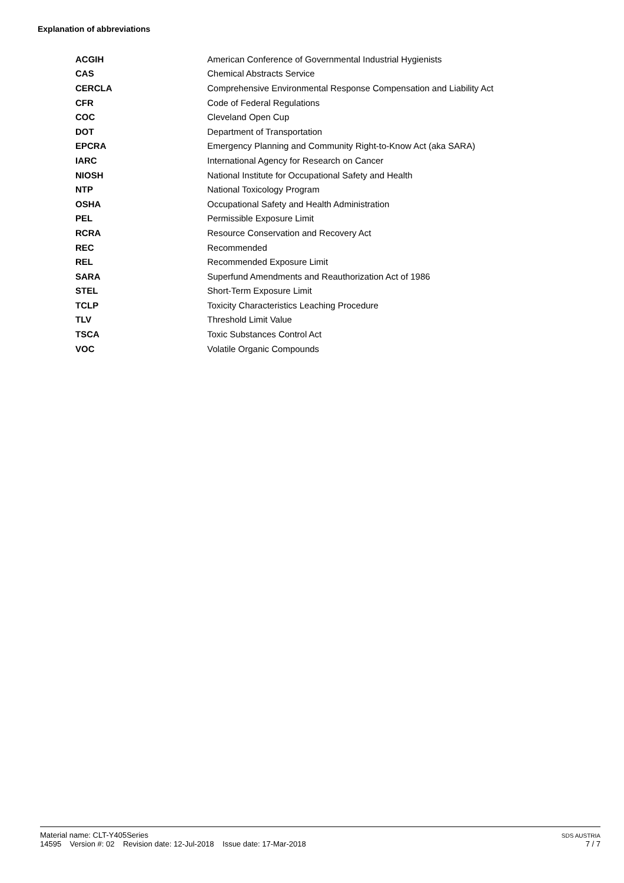Explanation of abbreviations
| ACGIH | American Conference of Governmental Industrial Hygienists |
| CAS | Chemical Abstracts Service |
| CERCLA | Comprehensive Environmental Response Compensation and Liability Act |
| CFR | Code of Federal Regulations |
| COC | Cleveland Open Cup |
| DOT | Department of Transportation |
| EPCRA | Emergency Planning and Community Right-to-Know Act (aka SARA) |
| IARC | International Agency for Research on Cancer |
| NIOSH | National Institute for Occupational Safety and Health |
| NTP | National Toxicology Program |
| OSHA | Occupational Safety and Health Administration |
| PEL | Permissible Exposure Limit |
| RCRA | Resource Conservation and Recovery Act |
| REC | Recommended |
| REL | Recommended Exposure Limit |
| SARA | Superfund Amendments and Reauthorization Act of 1986 |
| STEL | Short-Term Exposure Limit |
| TCLP | Toxicity Characteristics Leaching Procedure |
| TLV | Threshold Limit Value |
| TSCA | Toxic Substances Control Act |
| VOC | Volatile Organic Compounds |
Material name: CLT-Y405Series
14595 Version #: 02 Revision date: 12-Jul-2018 Issue date: 17-Mar-2018
SDS AUSTRIA
7 / 7